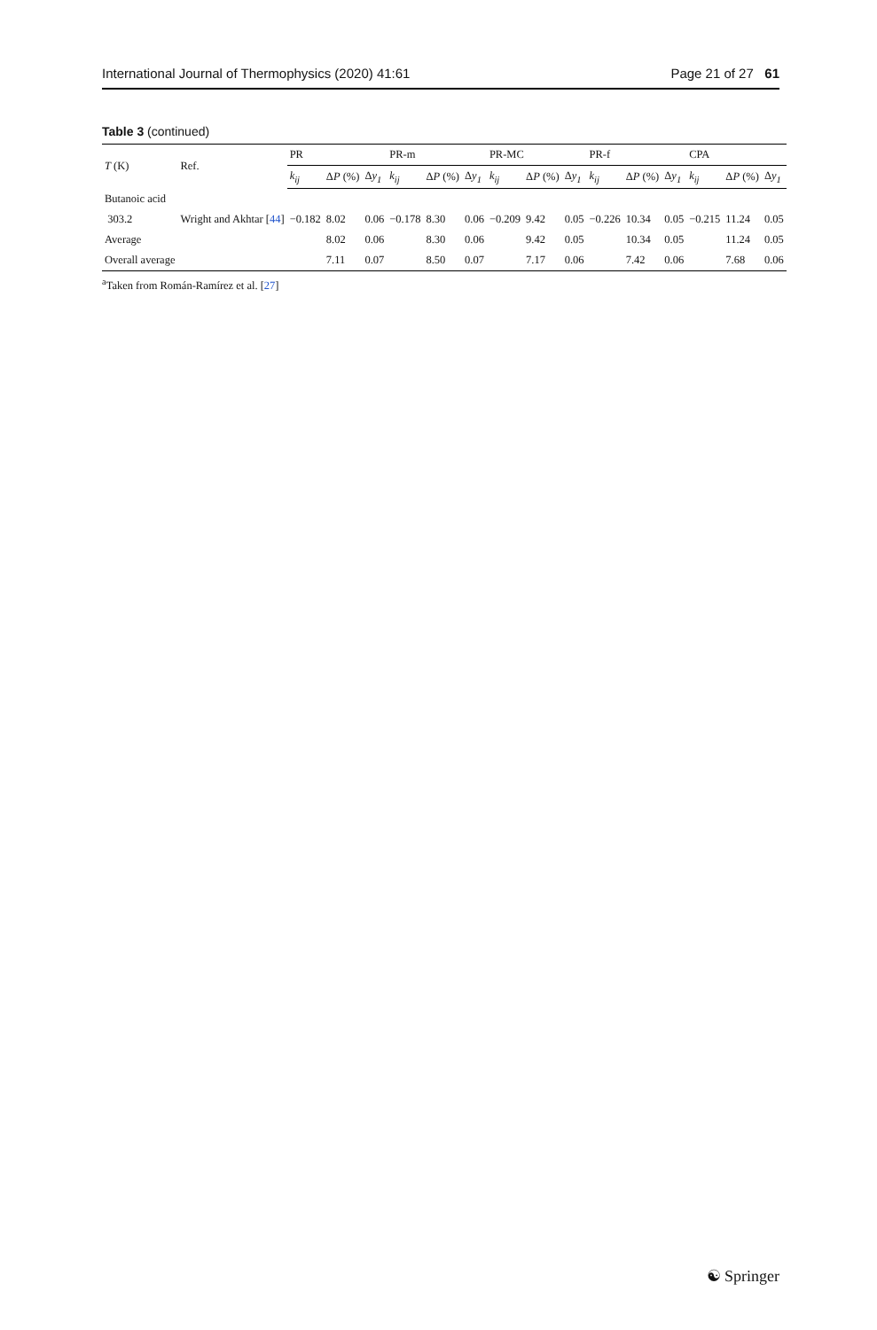International Journal of Thermophysics (2020) 41:61 Page 21 of 27 61
Table 3 (continued)
| T (K) | Ref. | PR | | | PR-m | | | PR-MC | | | PR-f | | | CPA | | |
| --- | --- | --- | --- | --- | --- | --- | --- | --- | --- | --- | --- | --- | --- | --- | --- | --- |
| | | k<sub>ij</sub> | Δ P (%) | Δ y<sub>1</sub> | k<sub>ij</sub> | Δ P (%) | Δ y<sub>1</sub> | k<sub>ij</sub> | Δ P (%) | Δ y<sub>1</sub> | k<sub>ij</sub> | Δ P (%) | Δ y<sub>1</sub> | k<sub>ij</sub> | Δ P (%) | Δ y<sub>1</sub> |
| Butanoic acid | | | | | | | | | | | | | | | | |
| 303.2 | Wright and Akhtar [ 44 ] | −0.182 | 8.02 | 0.06 | −0.178 | 8.30 | 0.06 | −0.209 | 9.42 | 0.05 | −0.226 | 10.34 | 0.05 | −0.215 | 11.24 | 0.05 |
| Average | | | 8.02 | 0.06 | | 8.30 | 0.06 | | 9.42 | 0.05 | | 10.34 | 0.05 | | 11.24 | 0.05 |
| Overall average | | | 7.11 | 0.07 | | 8.50 | 0.07 | | 7.17 | 0.06 | | 7.42 | 0.06 | | 7.68 | 0.06 |
<sup>a</sup> Taken from Román-Ramírez et al. [27]
☯ Springer